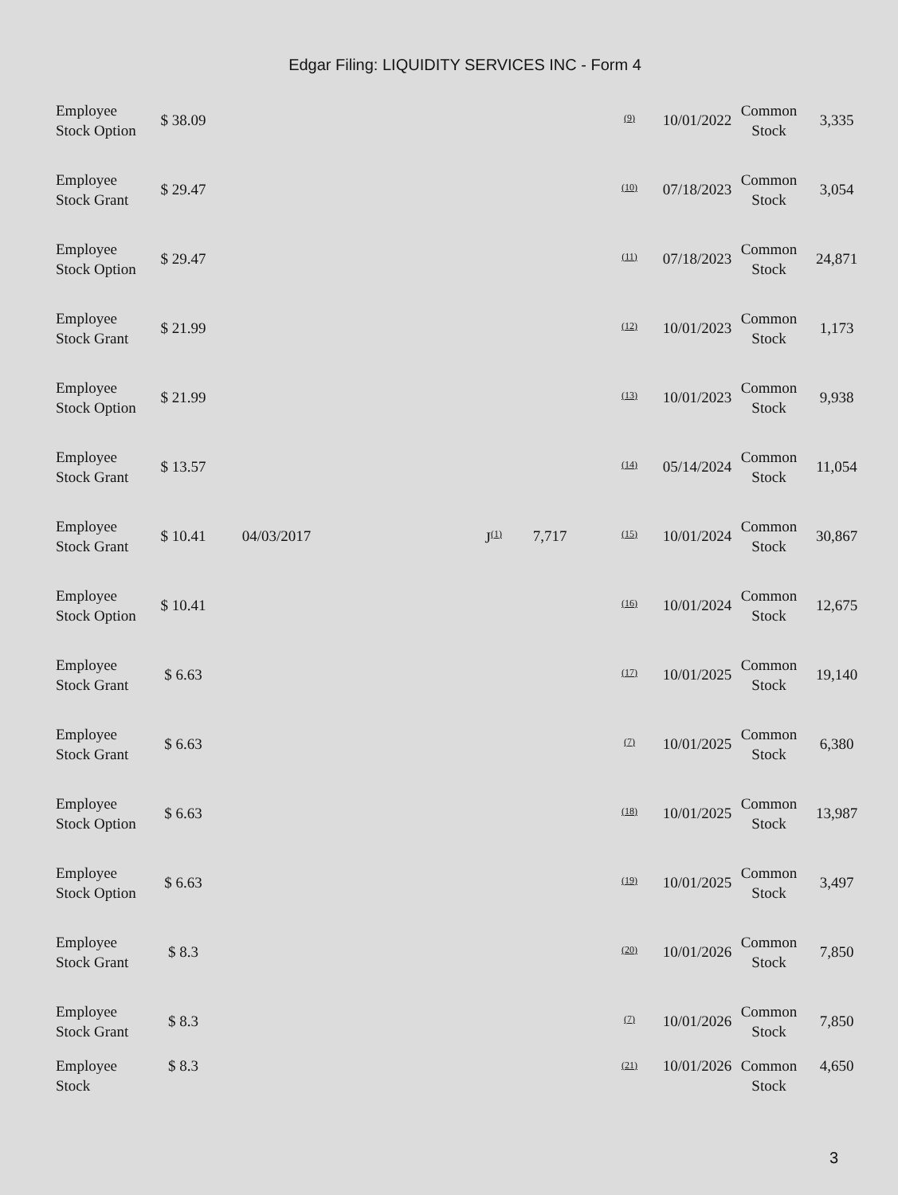Edgar Filing: LIQUIDITY SERVICES INC - Form 4
| Employee Stock Option | $ 38.09 | | | | <sup>(9)</sup> | 10/01/2022 | Common Stock | 3,335 |
| Employee Stock Grant | $ 29.47 | | | | <sup>(10)</sup> | 07/18/2023 | Common Stock | 3,054 |
| Employee Stock Option | $ 29.47 | | | | <sup>(11)</sup> | 07/18/2023 | Common Stock | 24,871 |
| Employee Stock Grant | $ 21.99 | | | | <sup>(12)</sup> | 10/01/2023 | Common Stock | 1,173 |
| Employee Stock Option | $ 21.99 | | | | <sup>(13)</sup> | 10/01/2023 | Common Stock | 9,938 |
| Employee Stock Grant | $ 13.57 | | | | <sup>(14)</sup> | 05/14/2024 | Common Stock | 11,054 |
| Employee Stock Grant | $ 10.41 | 04/03/2017 | J<sup>(1)</sup> | 7,717 | <sup>(15)</sup> | 10/01/2024 | Common Stock | 30,867 |
| Employee Stock Option | $ 10.41 | | | | <sup>(16)</sup> | 10/01/2024 | Common Stock | 12,675 |
| Employee Stock Grant | $ 6.63 | | | | <sup>(17)</sup> | 10/01/2025 | Common Stock | 19,140 |
| Employee Stock Grant | $ 6.63 | | | | <sup>(7)</sup> | 10/01/2025 | Common Stock | 6,380 |
| Employee Stock Option | $ 6.63 | | | | <sup>(18)</sup> | 10/01/2025 | Common Stock | 13,987 |
| Employee Stock Option | $ 6.63 | | | | <sup>(19)</sup> | 10/01/2025 | Common Stock | 3,497 |
| Employee Stock Grant | $ 8.3 | | | | <sup>(20)</sup> | 10/01/2026 | Common Stock | 7,850 |
| Employee Stock Grant | $ 8.3 | | | | <sup>(7)</sup> | 10/01/2026 | Common Stock | 7,850 |
| Employee Stock | $ 8.3 | | | | <sup>(21)</sup> | 10/01/2026 | Common Stock | 4,650 |
3